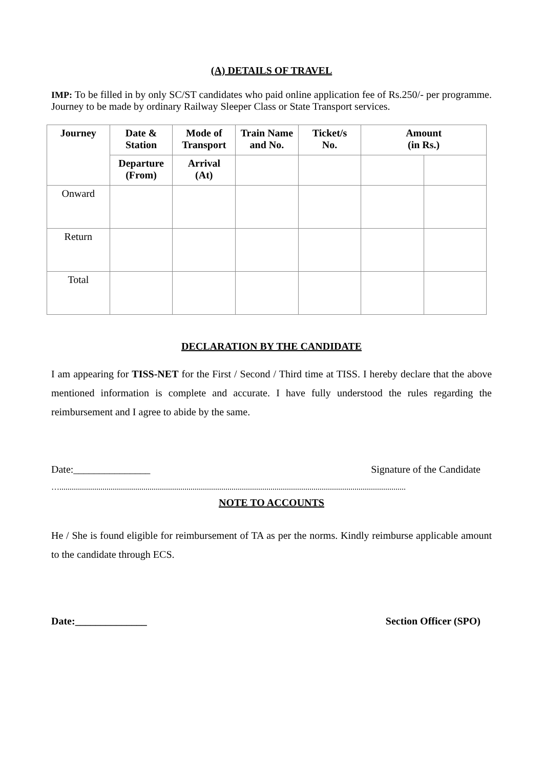(A) DETAILS OF TRAVEL
IMP: To be filled in by only SC/ST candidates who paid online application fee of Rs.250/- per programme. Journey to be made by ordinary Railway Sleeper Class or State Transport services.
| Journey | Date & Station | Mode of Transport | Train Name and No. | Ticket/s No. | Amount (in Rs.) | |
| --- | --- | --- | --- | --- | --- | --- |
| | Departure (From) | Arrival (At) | | | | |
| Onward | | | | | | |
| Return | | | | | | |
| Total | | | | | | |
DECLARATION BY THE CANDIDATE
I am appearing for TISS-NET for the First / Second / Third time at TISS. I hereby declare that the above mentioned information is complete and accurate. I have fully understood the rules regarding the reimbursement and I agree to abide by the same.
Date:_______________ Signature of the Candidate
….........................................................................................................................................................................
NOTE TO ACCOUNTS
He / She is found eligible for reimbursement of TA as per the norms. Kindly reimburse applicable amount to the candidate through ECS.
Date:______________ Section Officer (SPO)